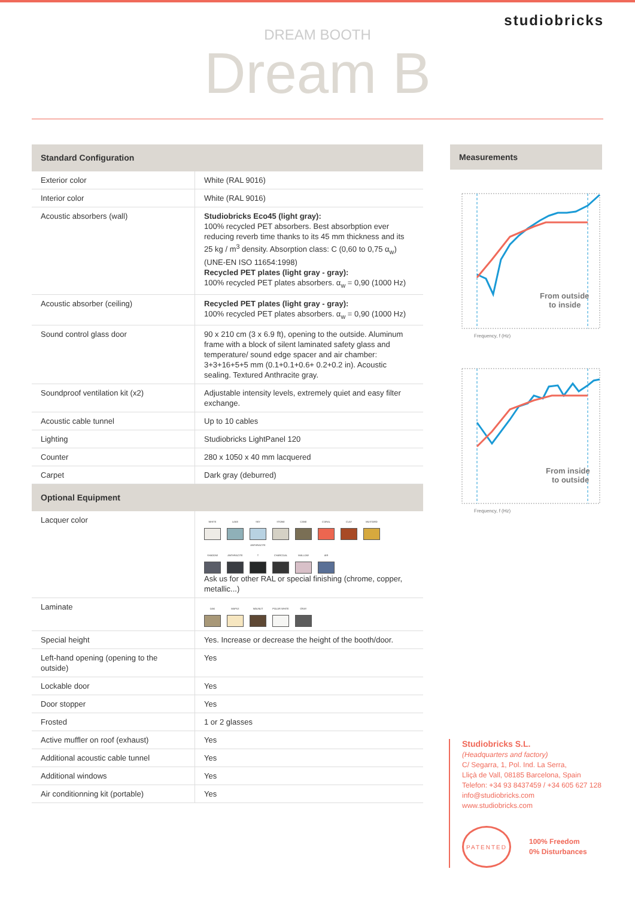studiobricks
DREAM BOOTH
Dream B
| Standard Configuration | |
| Exterior color | White (RAL 9016) |
| Interior color | White (RAL 9016) |
| Acoustic absorbers (wall) | Studiobricks Eco45 (light gray): 100% recycled PET absorbers. Best absorbption ever reducing reverb time thanks to its 45 mm thickness and its 25 kg / m<sup>3</sup> density. Absorption class: C (0,60 to 0,75 α<sub>w</sub>) (UNE-EN ISO 11654:1998) Recycled PET plates (light gray - gray): 100% recycled PET plates absorbers. α<sub>w</sub> = 0,90 (1000 Hz) |
| Acoustic absorber (ceiling) | Recycled PET plates (light gray - gray): 100% recycled PET plates absorbers. α<sub>w</sub> = 0,90 (1000 Hz) |
| Sound control glass door | 90 x 210 cm (3 x 6.9 ft), opening to the outside. Aluminum frame with a block of silent laminated safety glass and temperature/ sound edge spacer and air chamber: 3+3+16+5+5 mm (0.1+0.1+0.6+ 0.2+0.2 in). Acoustic sealing. Textured Anthracite gray. |
| Soundproof ventilation kit (x2) | Adjustable intensity levels, extremely quiet and easy filter exchange. |
| Acoustic cable tunnel | Up to 10 cables |
| Lighting | Studiobricks LightPanel 120 |
| Counter | 280 x 1050 x 40 mm lacquered |
| Carpet | Dark gray (deburred) |
| Optional Equipment | |
| Lacquer color | WHITE LAKE SKY STONE CANE CORAL CLAY MUSTARD SHADOW ANTHRACITE ANTHRACITE T CHARCOAL MALLOW AIR Ask us for other RAL or special finishing (chrome, copper, metallic...) |
| Laminate | OAK MAPLE WALNUT POLAR WHITE GRAY |
| Special height | Yes. Increase or decrease the height of the booth/door. |
| Left-hand opening (opening to the outside) | Yes |
| Lockable door | Yes |
| Door stopper | Yes |
| Frosted | 1 or 2 glasses |
| Active muffler on roof (exhaust) | Yes |
| Additional acoustic cable tunnel | Yes |
| Additional windows | Yes |
| Air conditionning kit (portable) | Yes |
Measurements
From outside
to inside
Frequency, f (Hz)
From inside
to outside
Frequency, f (Hz)
Studiobricks S.L.
(Headquarters and factory)
C/ Segarra, 1, Pol. Ind. La Serra,
Lliçà de Vall, 08185 Barcelona, Spain
Telefon: +34 93 8437459 / +34 605 627 128
info@studiobricks.com
www.studiobricks.com
PATENTED
100% Freedom
0% Disturbances